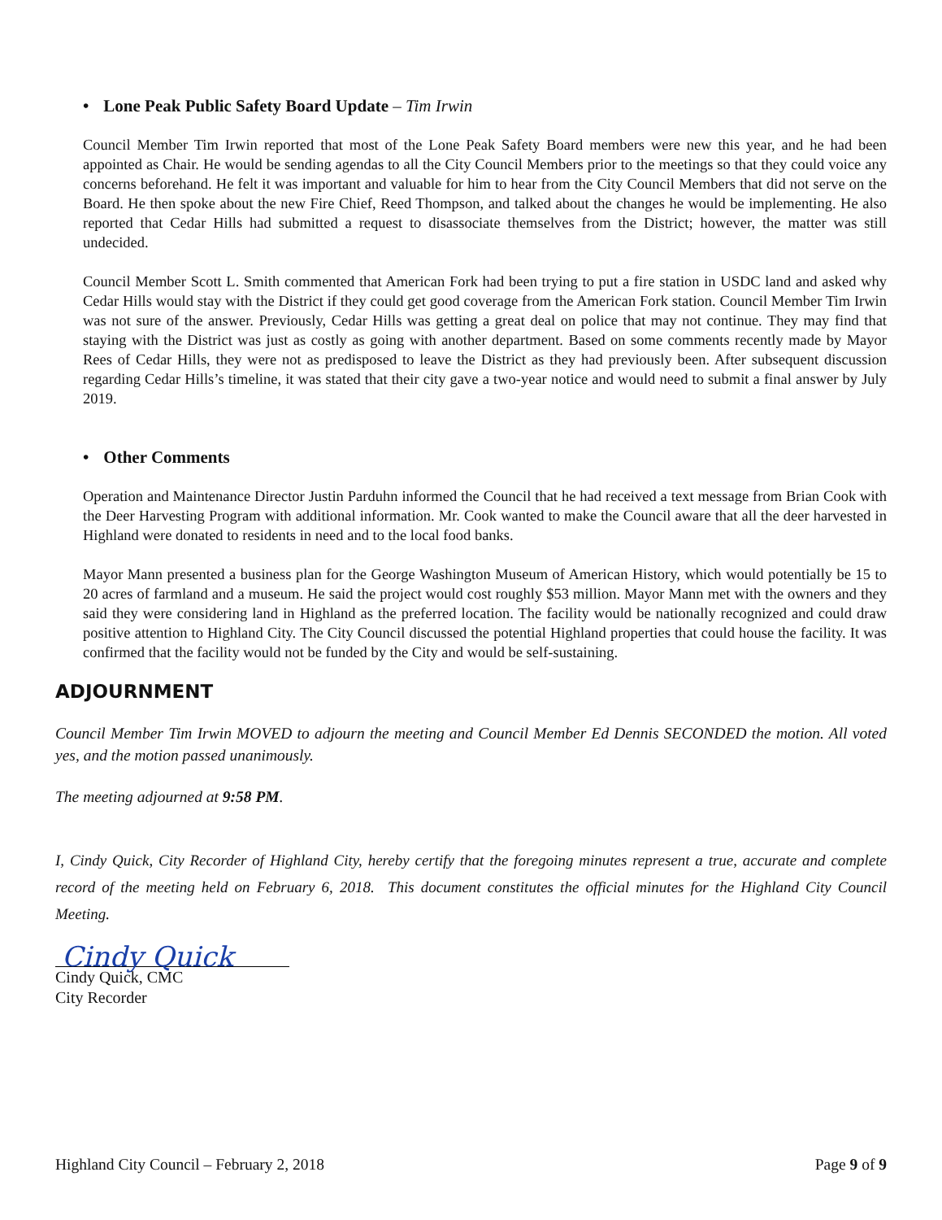• Lone Peak Public Safety Board Update – Tim Irwin
Council Member Tim Irwin reported that most of the Lone Peak Safety Board members were new this year, and he had been appointed as Chair. He would be sending agendas to all the City Council Members prior to the meetings so that they could voice any concerns beforehand. He felt it was important and valuable for him to hear from the City Council Members that did not serve on the Board. He then spoke about the new Fire Chief, Reed Thompson, and talked about the changes he would be implementing. He also reported that Cedar Hills had submitted a request to disassociate themselves from the District; however, the matter was still undecided.
Council Member Scott L. Smith commented that American Fork had been trying to put a fire station in USDC land and asked why Cedar Hills would stay with the District if they could get good coverage from the American Fork station. Council Member Tim Irwin was not sure of the answer. Previously, Cedar Hills was getting a great deal on police that may not continue. They may find that staying with the District was just as costly as going with another department. Based on some comments recently made by Mayor Rees of Cedar Hills, they were not as predisposed to leave the District as they had previously been. After subsequent discussion regarding Cedar Hills’s timeline, it was stated that their city gave a two-year notice and would need to submit a final answer by July 2019.
• Other Comments
Operation and Maintenance Director Justin Parduhn informed the Council that he had received a text message from Brian Cook with the Deer Harvesting Program with additional information. Mr. Cook wanted to make the Council aware that all the deer harvested in Highland were donated to residents in need and to the local food banks.
Mayor Mann presented a business plan for the George Washington Museum of American History, which would potentially be 15 to 20 acres of farmland and a museum. He said the project would cost roughly $53 million. Mayor Mann met with the owners and they said they were considering land in Highland as the preferred location. The facility would be nationally recognized and could draw positive attention to Highland City. The City Council discussed the potential Highland properties that could house the facility. It was confirmed that the facility would not be funded by the City and would be self-sustaining.
ADJOURNMENT
Council Member Tim Irwin MOVED to adjourn the meeting and Council Member Ed Dennis SECONDED the motion. All voted yes, and the motion passed unanimously.
The meeting adjourned at 9:58 PM.
I, Cindy Quick, City Recorder of Highland City, hereby certify that the foregoing minutes represent a true, accurate and complete record of the meeting held on February 6, 2018. This document constitutes the official minutes for the Highland City Council Meeting.
Cindy Quick
Cindy Quick, CMC
City Recorder
Highland City Council – February 2, 2018 Page 9 of 9